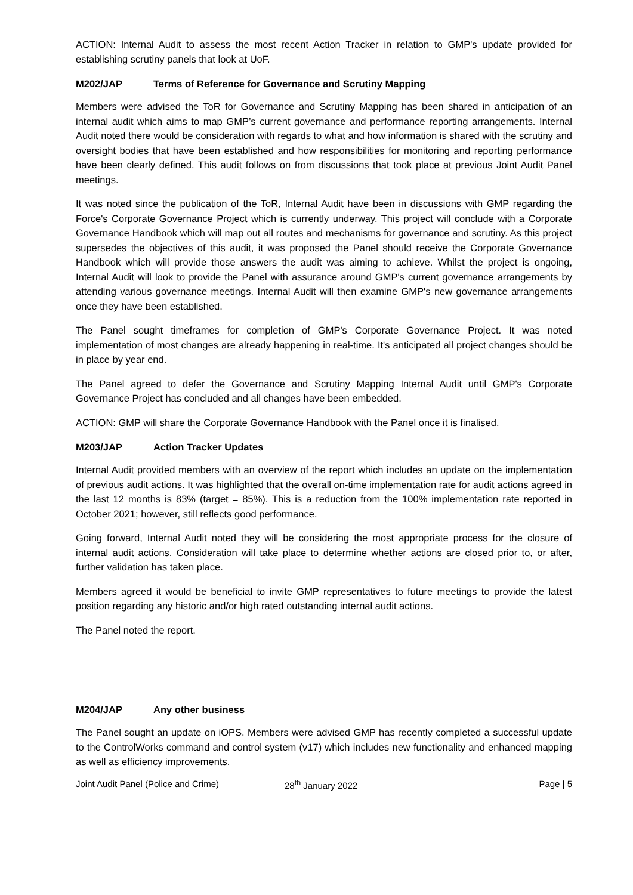ACTION: Internal Audit to assess the most recent Action Tracker in relation to GMP's update provided for establishing scrutiny panels that look at UoF.
M202/JAP Terms of Reference for Governance and Scrutiny Mapping
Members were advised the ToR for Governance and Scrutiny Mapping has been shared in anticipation of an internal audit which aims to map GMP’s current governance and performance reporting arrangements. Internal Audit noted there would be consideration with regards to what and how information is shared with the scrutiny and oversight bodies that have been established and how responsibilities for monitoring and reporting performance have been clearly defined. This audit follows on from discussions that took place at previous Joint Audit Panel meetings.
It was noted since the publication of the ToR, Internal Audit have been in discussions with GMP regarding the Force's Corporate Governance Project which is currently underway. This project will conclude with a Corporate Governance Handbook which will map out all routes and mechanisms for governance and scrutiny. As this project supersedes the objectives of this audit, it was proposed the Panel should receive the Corporate Governance Handbook which will provide those answers the audit was aiming to achieve. Whilst the project is ongoing, Internal Audit will look to provide the Panel with assurance around GMP's current governance arrangements by attending various governance meetings. Internal Audit will then examine GMP's new governance arrangements once they have been established.
The Panel sought timeframes for completion of GMP's Corporate Governance Project. It was noted implementation of most changes are already happening in real-time. It's anticipated all project changes should be in place by year end.
The Panel agreed to defer the Governance and Scrutiny Mapping Internal Audit until GMP's Corporate Governance Project has concluded and all changes have been embedded.
ACTION: GMP will share the Corporate Governance Handbook with the Panel once it is finalised.
M203/JAP Action Tracker Updates
Internal Audit provided members with an overview of the report which includes an update on the implementation of previous audit actions. It was highlighted that the overall on-time implementation rate for audit actions agreed in the last 12 months is 83% (target = 85%). This is a reduction from the 100% implementation rate reported in October 2021; however, still reflects good performance.
Going forward, Internal Audit noted they will be considering the most appropriate process for the closure of internal audit actions. Consideration will take place to determine whether actions are closed prior to, or after, further validation has taken place.
Members agreed it would be beneficial to invite GMP representatives to future meetings to provide the latest position regarding any historic and/or high rated outstanding internal audit actions.
The Panel noted the report.
M204/JAP Any other business
The Panel sought an update on iOPS. Members were advised GMP has recently completed a successful update to the ControlWorks command and control system (v17) which includes new functionality and enhanced mapping as well as efficiency improvements.
Joint Audit Panel (Police and Crime) 28<sup>th</sup> January 2022 Page | 5